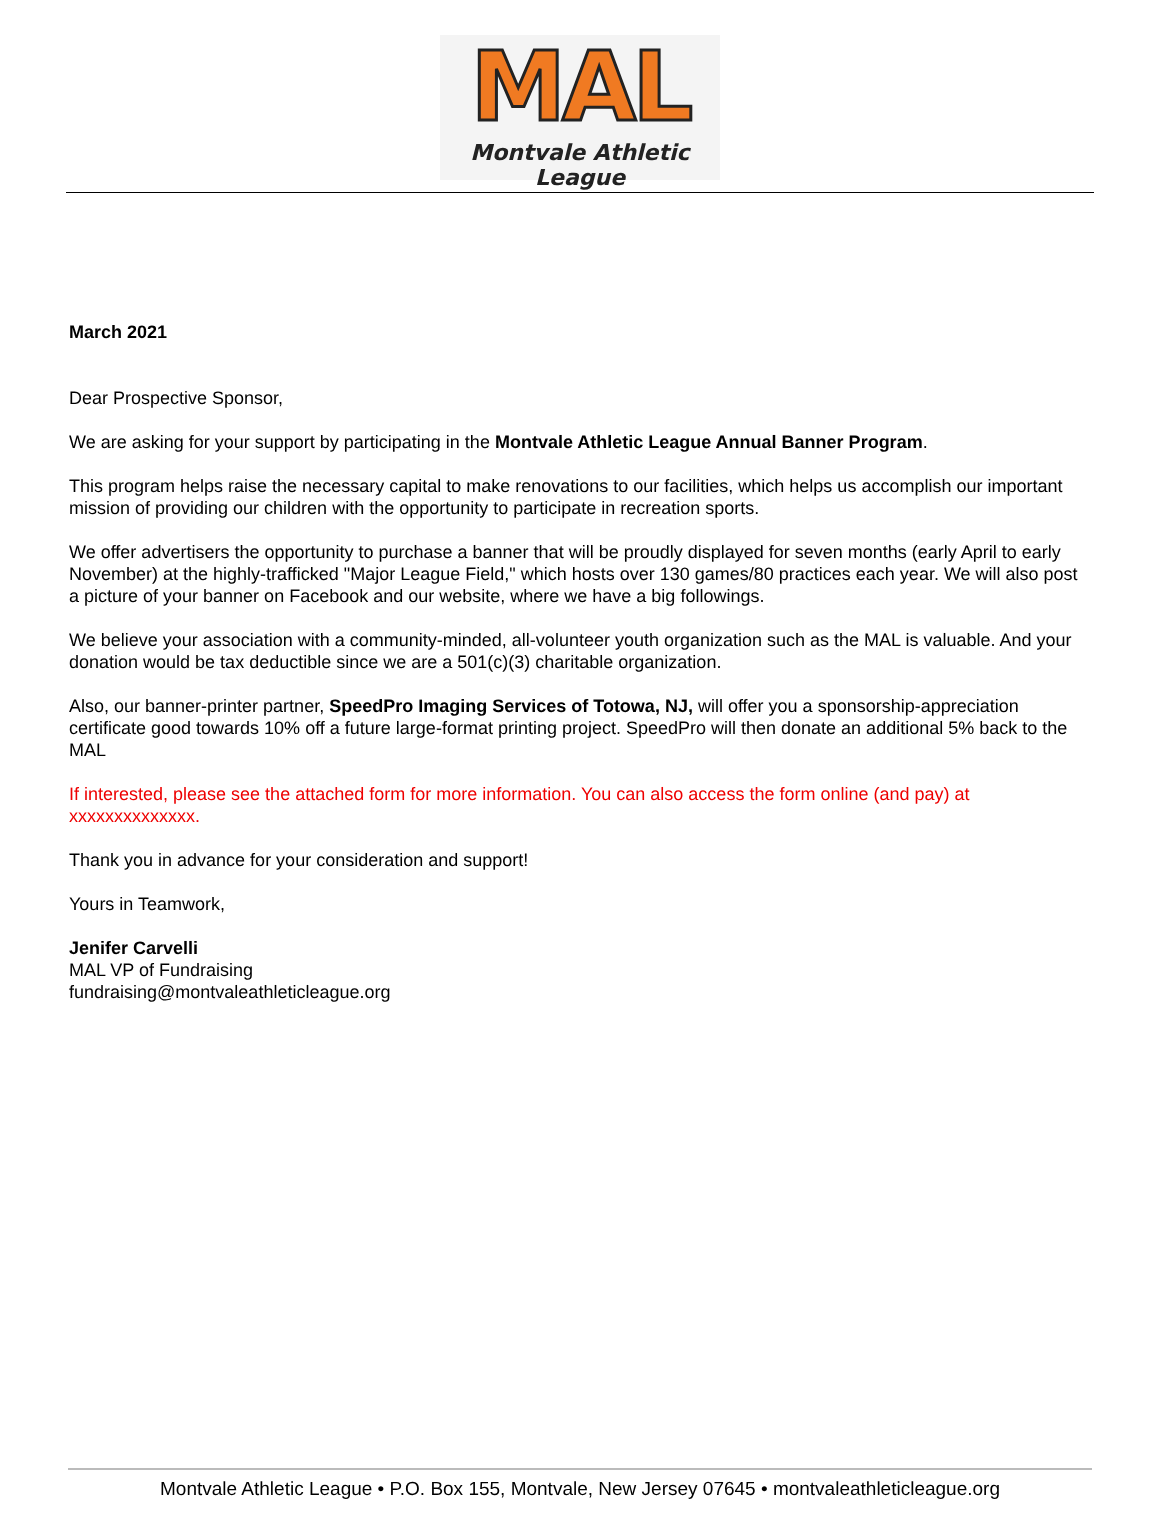MAL
Montvale Athletic League
March 2021
Dear Prospective Sponsor,
We are asking for your support by participating in the Montvale Athletic League Annual Banner Program.
This program helps raise the necessary capital to make renovations to our facilities, which helps us accomplish our important mission of providing our children with the opportunity to participate in recreation sports.
We offer advertisers the opportunity to purchase a banner that will be proudly displayed for seven months (early April to early November) at the highly-trafficked "Major League Field," which hosts over 130 games/80 practices each year. We will also post a picture of your banner on Facebook and our website, where we have a big followings.
We believe your association with a community-minded, all-volunteer youth organization such as the MAL is valuable. And your donation would be tax deductible since we are a 501(c)(3) charitable organization.
Also, our banner-printer partner, SpeedPro Imaging Services of Totowa, NJ, will offer you a sponsorship-appreciation certificate good towards 10% off a future large-format printing project. SpeedPro will then donate an additional 5% back to the MAL
If interested, please see the attached form for more information. You can also access the form online (and pay) at xxxxxxxxxxxxxx.
Thank you in advance for your consideration and support!
Yours in Teamwork,
Jenifer Carvelli
MAL VP of Fundraising
fundraising@montvaleathleticleague.org
Montvale Athletic League • P.O. Box 155, Montvale, New Jersey 07645 • montvaleathleticleague.org